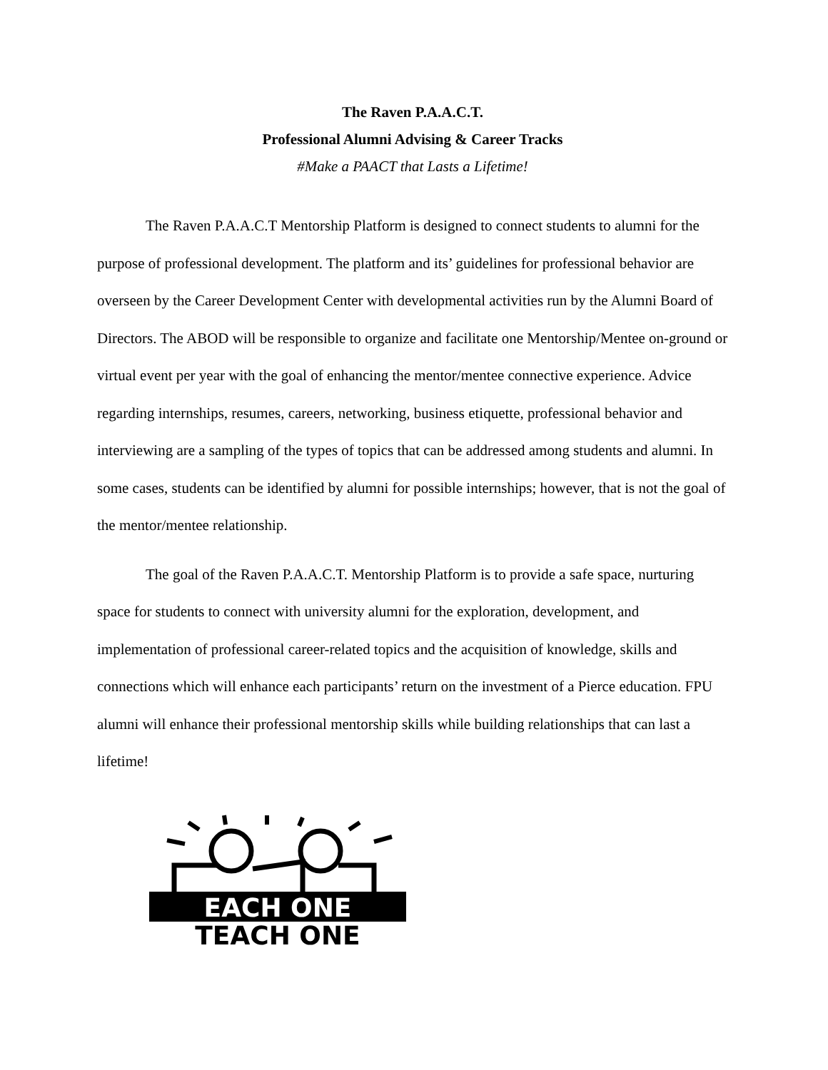The Raven P.A.A.C.T.
Professional Alumni Advising & Career Tracks
#Make a PAACT that Lasts a Lifetime!
The Raven P.A.A.C.T Mentorship Platform is designed to connect students to alumni for the purpose of professional development. The platform and its’ guidelines for professional behavior are overseen by the Career Development Center with developmental activities run by the Alumni Board of Directors. The ABOD will be responsible to organize and facilitate one Mentorship/Mentee on-ground or virtual event per year with the goal of enhancing the mentor/mentee connective experience. Advice regarding internships, resumes, careers, networking, business etiquette, professional behavior and interviewing are a sampling of the types of topics that can be addressed among students and alumni. In some cases, students can be identified by alumni for possible internships; however, that is not the goal of the mentor/mentee relationship.
The goal of the Raven P.A.A.C.T. Mentorship Platform is to provide a safe space, nurturing space for students to connect with university alumni for the exploration, development, and implementation of professional career-related topics and the acquisition of knowledge, skills and connections which will enhance each participants’ return on the investment of a Pierce education. FPU alumni will enhance their professional mentorship skills while building relationships that can last a lifetime!
EACH ONE
TEACH ONE